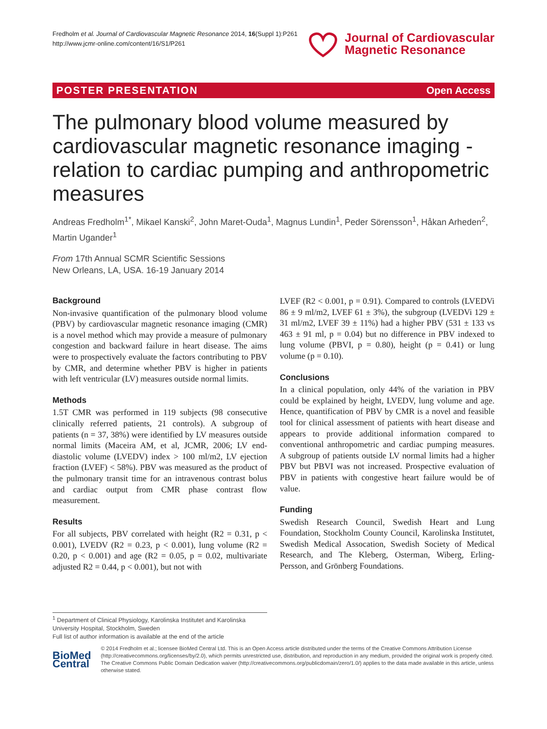Fredholm et al. Journal of Cardiovascular Magnetic Resonance 2014, 16(Suppl 1):P261
http://www.jcmr-online.com/content/16/S1/P261
Journal of Cardiovascular
Magnetic Resonance
POSTER PRESENTATION Open Access
The pulmonary blood volume measured by cardiovascular magnetic resonance imaging - relation to cardiac pumping and anthropometric measures
Andreas Fredholm<sup>1*</sup>, Mikael Kanski<sup>2</sup>, John Maret-Ouda<sup>1</sup>, Magnus Lundin<sup>1</sup>, Peder Sörensson<sup>1</sup>, Håkan Arheden<sup>2</sup>, Martin Ugander<sup>1</sup>
From 17th Annual SCMR Scientific Sessions
New Orleans, LA, USA. 16-19 January 2014
Background
Non-invasive quantification of the pulmonary blood volume (PBV) by cardiovascular magnetic resonance imaging (CMR) is a novel method which may provide a measure of pulmonary congestion and backward failure in heart disease. The aims were to prospectively evaluate the factors contributing to PBV by CMR, and determine whether PBV is higher in patients with left ventricular (LV) measures outside normal limits.
Methods
1.5T CMR was performed in 119 subjects (98 consecutive clinically referred patients, 21 controls). A subgroup of patients (n = 37, 38%) were identified by LV measures outside normal limits (Maceira AM, et al, JCMR, 2006; LV end-diastolic volume (LVEDV) index > 100 ml/m2, LV ejection fraction (LVEF) < 58%). PBV was measured as the product of the pulmonary transit time for an intravenous contrast bolus and cardiac output from CMR phase contrast flow measurement.
Results
For all subjects, PBV correlated with height (R2 = 0.31, p < 0.001), LVEDV (R2 = 0.23, p < 0.001), lung volume (R2 = 0.20, p < 0.001) and age (R2 = 0.05, p = 0.02, multivariate adjusted R2 = 0.44, p < 0.001), but not with
LVEF (R2 < 0.001, p = 0.91). Compared to controls (LVEDVi 86 ± 9 ml/m2, LVEF 61 ± 3%), the subgroup (LVEDVi 129 ± 31 ml/m2, LVEF 39 ± 11%) had a higher PBV (531 ± 133 vs 463 ± 91 ml, p = 0.04) but no difference in PBV indexed to lung volume (PBVI, p = 0.80), height (p = 0.41) or lung volume (p = 0.10).
Conclusions
In a clinical population, only 44% of the variation in PBV could be explained by height, LVEDV, lung volume and age. Hence, quantification of PBV by CMR is a novel and feasible tool for clinical assessment of patients with heart disease and appears to provide additional information compared to conventional anthropometric and cardiac pumping measures. A subgroup of patients outside LV normal limits had a higher PBV but PBVI was not increased. Prospective evaluation of PBV in patients with congestive heart failure would be of value.
Funding
Swedish Research Council, Swedish Heart and Lung Foundation, Stockholm County Council, Karolinska Institutet, Swedish Medical Assocation, Swedish Society of Medical Research, and The Kleberg, Osterman, Wiberg, Erling-Persson, and Grönberg Foundations.
<sup>1</sup> Department of Clinical Physiology, Karolinska Institutet and Karolinska University Hospital, Stockholm, Sweden
Full list of author information is available at the end of the article
BioMed Central
© 2014 Fredholm et al.; licensee BioMed Central Ltd. This is an Open Access article distributed under the terms of the Creative Commons Attribution License (http://creativecommons.org/licenses/by/2.0), which permits unrestricted use, distribution, and reproduction in any medium, provided the original work is properly cited. The Creative Commons Public Domain Dedication waiver (http://creativecommons.org/publicdomain/zero/1.0/) applies to the data made available in this article, unless otherwise stated.